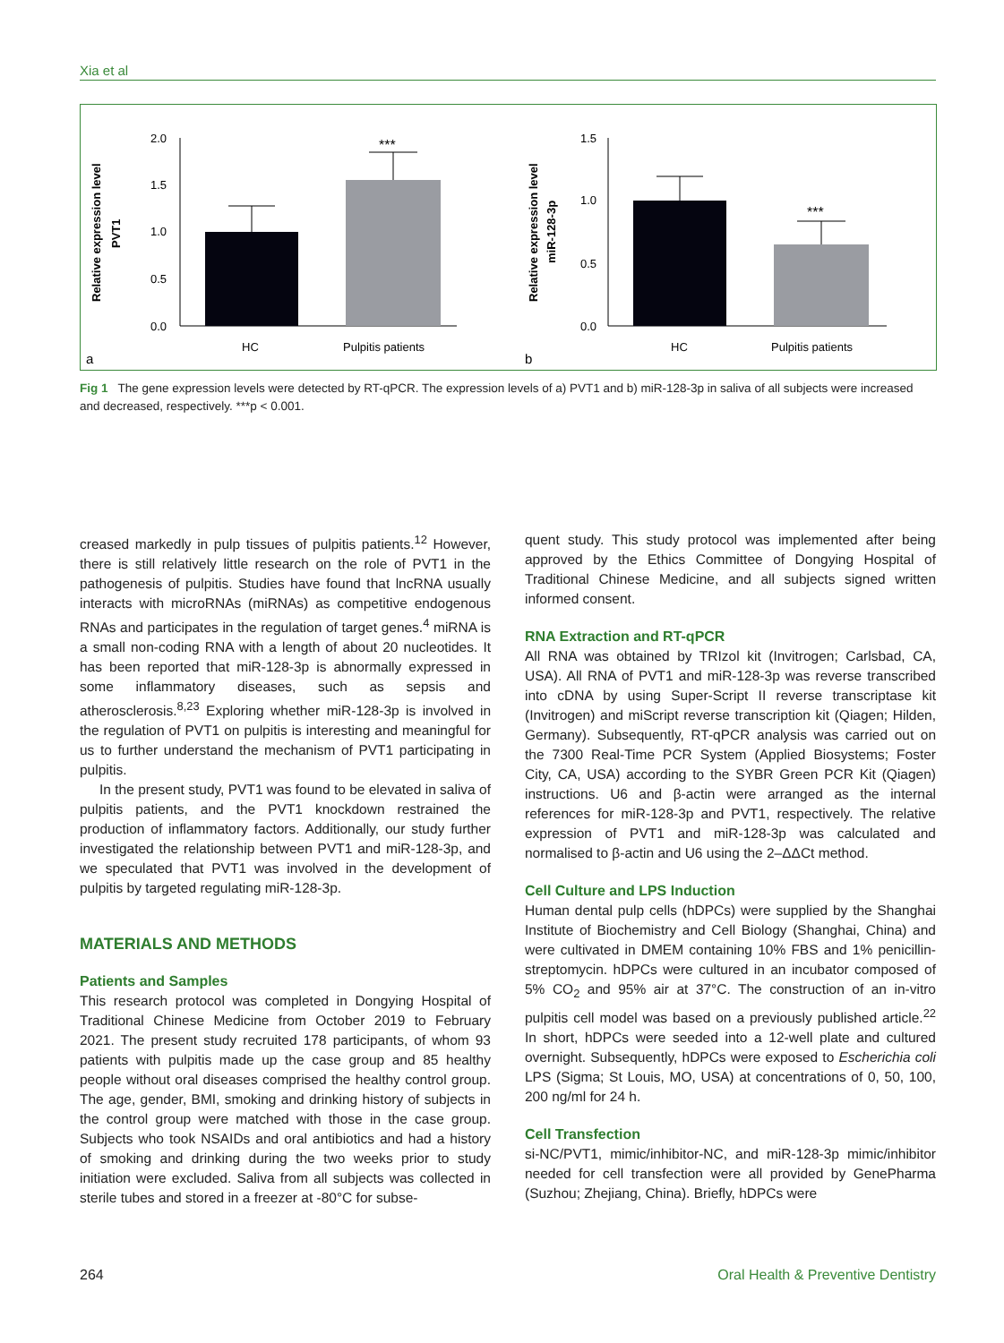Xia et al
Relative expression level
PVT1
2.0
1.5
1.0
0.5
0.0
***
HC
Pulpitis patients
a
Relative expression level
miR-128-3p
1.5
1.0
0.5
0.0
***
HC
Pulpitis patients
b
Fig 1 The gene expression levels were detected by RT-qPCR. The expression levels of a) PVT1 and b) miR-128-3p in saliva of all subjects were increased and decreased, respectively. ***p < 0.001.
creased markedly in pulp tissues of pulpitis patients.<sup>12</sup> However, there is still relatively little research on the role of PVT1 in the pathogenesis of pulpitis. Studies have found that lncRNA usually interacts with microRNAs (miRNAs) as competitive endogenous RNAs and participates in the regulation of target genes.<sup>4</sup> miRNA is a small non-coding RNA with a length of about 20 nucleotides. It has been reported that miR-128-3p is abnormally expressed in some inflammatory diseases, such as sepsis and atherosclerosis.<sup>8,23</sup> Exploring whether miR-128-3p is involved in the regulation of PVT1 on pulpitis is interesting and meaningful for us to further understand the mechanism of PVT1 participating in pulpitis.
In the present study, PVT1 was found to be elevated in saliva of pulpitis patients, and the PVT1 knockdown restrained the production of inflammatory factors. Additionally, our study further investigated the relationship between PVT1 and miR-128-3p, and we speculated that PVT1 was involved in the development of pulpitis by targeted regulating miR-128-3p.
MATERIALS AND METHODS
Patients and Samples
This research protocol was completed in Dongying Hospital of Traditional Chinese Medicine from October 2019 to February 2021. The present study recruited 178 participants, of whom 93 patients with pulpitis made up the case group and 85 healthy people without oral diseases comprised the healthy control group. The age, gender, BMI, smoking and drinking history of subjects in the control group were matched with those in the case group. Subjects who took NSAIDs and oral antibiotics and had a history of smoking and drinking during the two weeks prior to study initiation were excluded. Saliva from all subjects was collected in sterile tubes and stored in a freezer at -80°C for subse-
quent study. This study protocol was implemented after being approved by the Ethics Committee of Dongying Hospital of Traditional Chinese Medicine, and all subjects signed written informed consent.
RNA Extraction and RT-qPCR
All RNA was obtained by TRIzol kit (Invitrogen; Carlsbad, CA, USA). All RNA of PVT1 and miR-128-3p was reverse transcribed into cDNA by using Super-Script II reverse transcriptase kit (Invitrogen) and miScript reverse transcription kit (Qiagen; Hilden, Germany). Subsequently, RT-qPCR analysis was carried out on the 7300 Real-Time PCR System (Applied Biosystems; Foster City, CA, USA) according to the SYBR Green PCR Kit (Qiagen) instructions. U6 and β-actin were arranged as the internal references for miR-128-3p and PVT1, respectively. The relative expression of PVT1 and miR-128-3p was calculated and normalised to β-actin and U6 using the 2–ΔΔCt method.
Cell Culture and LPS Induction
Human dental pulp cells (hDPCs) were supplied by the Shanghai Institute of Biochemistry and Cell Biology (Shanghai, China) and were cultivated in DMEM containing 10% FBS and 1% penicillin-streptomycin. hDPCs were cultured in an incubator composed of 5% CO<sub>2</sub> and 95% air at 37°C. The construction of an in-vitro pulpitis cell model was based on a previously published article.<sup>22</sup> In short, hDPCs were seeded into a 12-well plate and cultured overnight. Subsequently, hDPCs were exposed to Escherichia coli LPS (Sigma; St Louis, MO, USA) at concentrations of 0, 50, 100, 200 ng/ml for 24 h.
Cell Transfection
si-NC/PVT1, mimic/inhibitor-NC, and miR-128-3p mimic/inhibitor needed for cell transfection were all provided by GenePharma (Suzhou; Zhejiang, China). Briefly, hDPCs were
264 Oral Health & Preventive Dentistry